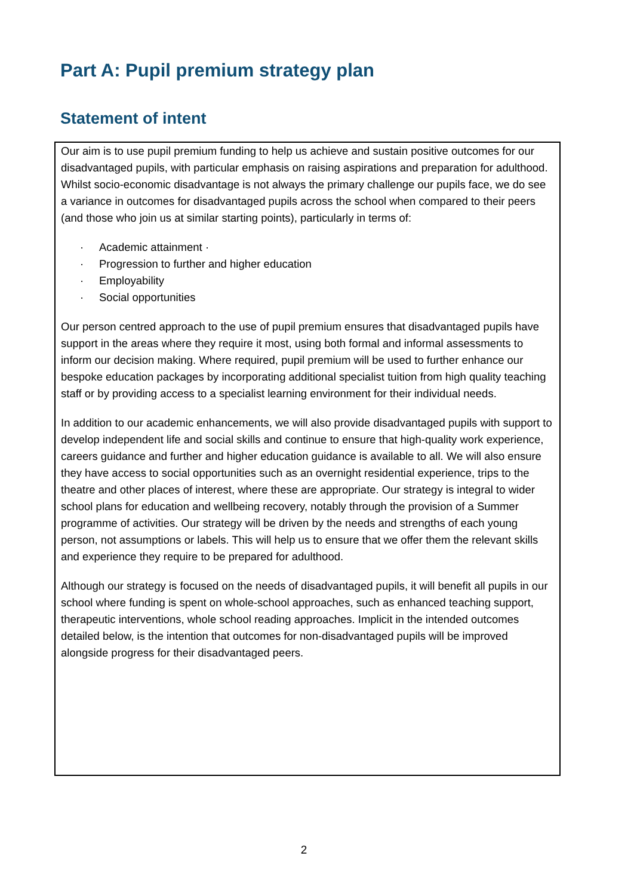Part A: Pupil premium strategy plan
Statement of intent
Our aim is to use pupil premium funding to help us achieve and sustain positive outcomes for our disadvantaged pupils, with particular emphasis on raising aspirations and preparation for adulthood. Whilst socio-economic disadvantage is not always the primary challenge our pupils face, we do see a variance in outcomes for disadvantaged pupils across the school when compared to their peers (and those who join us at similar starting points), particularly in terms of:
· Academic attainment ·
· Progression to further and higher education
· Employability
· Social opportunities
Our person centred approach to the use of pupil premium ensures that disadvantaged pupils have support in the areas where they require it most, using both formal and informal assessments to inform our decision making. Where required, pupil premium will be used to further enhance our bespoke education packages by incorporating additional specialist tuition from high quality teaching staff or by providing access to a specialist learning environment for their individual needs.
In addition to our academic enhancements, we will also provide disadvantaged pupils with support to develop independent life and social skills and continue to ensure that high-quality work experience, careers guidance and further and higher education guidance is available to all. We will also ensure they have access to social opportunities such as an overnight residential experience, trips to the theatre and other places of interest, where these are appropriate. Our strategy is integral to wider school plans for education and wellbeing recovery, notably through the provision of a Summer programme of activities. Our strategy will be driven by the needs and strengths of each young person, not assumptions or labels. This will help us to ensure that we offer them the relevant skills and experience they require to be prepared for adulthood.
Although our strategy is focused on the needs of disadvantaged pupils, it will benefit all pupils in our school where funding is spent on whole-school approaches, such as enhanced teaching support, therapeutic interventions, whole school reading approaches. Implicit in the intended outcomes detailed below, is the intention that outcomes for non-disadvantaged pupils will be improved alongside progress for their disadvantaged peers.
2